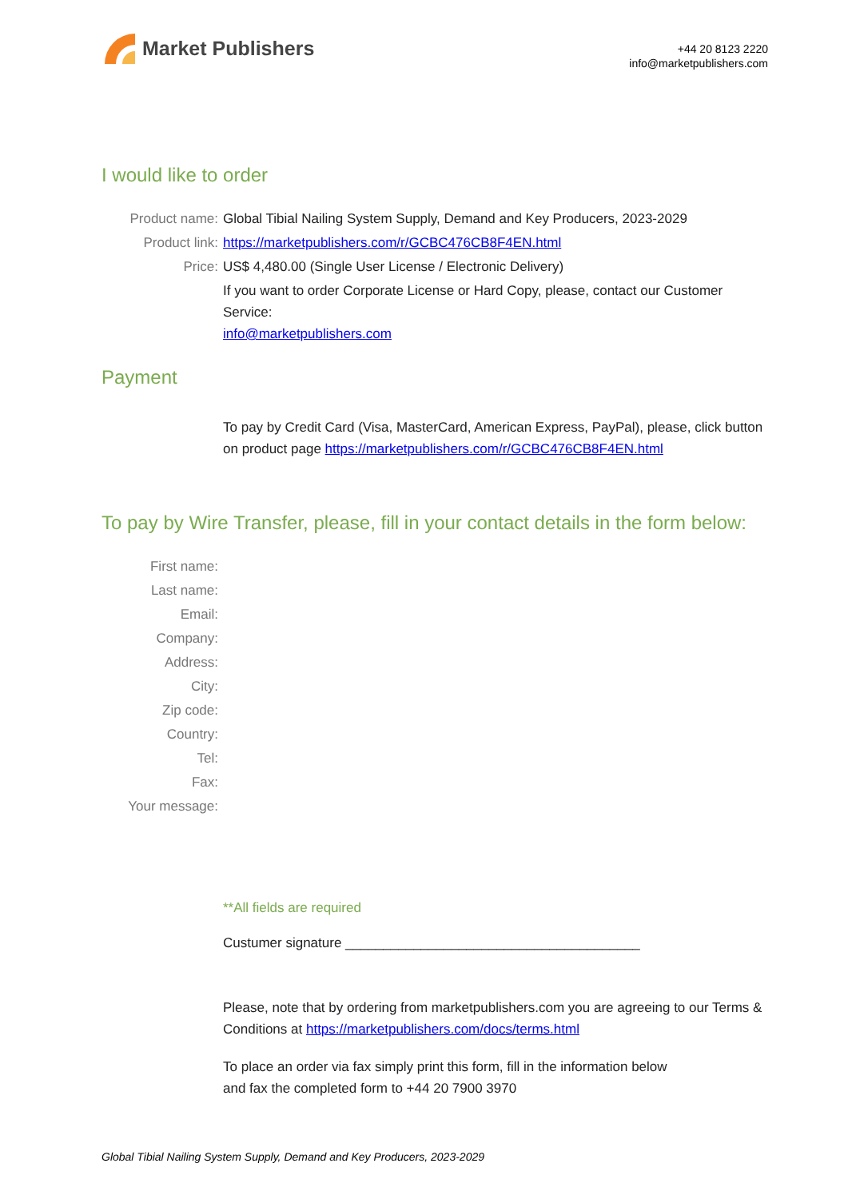Market Publishers
+44 20 8123 2220
info@marketpublishers.com
I would like to order
Product name: Global Tibial Nailing System Supply, Demand and Key Producers, 2023-2029
Product link: https://marketpublishers.com/r/GCBC476CB8F4EN.html
Price: US$ 4,480.00 (Single User License / Electronic Delivery)
If you want to order Corporate License or Hard Copy, please, contact our Customer Service:
info@marketpublishers.com
Payment
To pay by Credit Card (Visa, MasterCard, American Express, PayPal), please, click button on product page https://marketpublishers.com/r/GCBC476CB8F4EN.html
To pay by Wire Transfer, please, fill in your contact details in the form below:
First name:
Last name:
Email:
Company:
Address:
City:
Zip code:
Country:
Tel:
Fax:
Your message:
**All fields are required
Custumer signature _______________________________________
Please, note that by ordering from marketpublishers.com you are agreeing to our Terms & Conditions at https://marketpublishers.com/docs/terms.html
To place an order via fax simply print this form, fill in the information below
and fax the completed form to +44 20 7900 3970
Global Tibial Nailing System Supply, Demand and Key Producers, 2023-2029